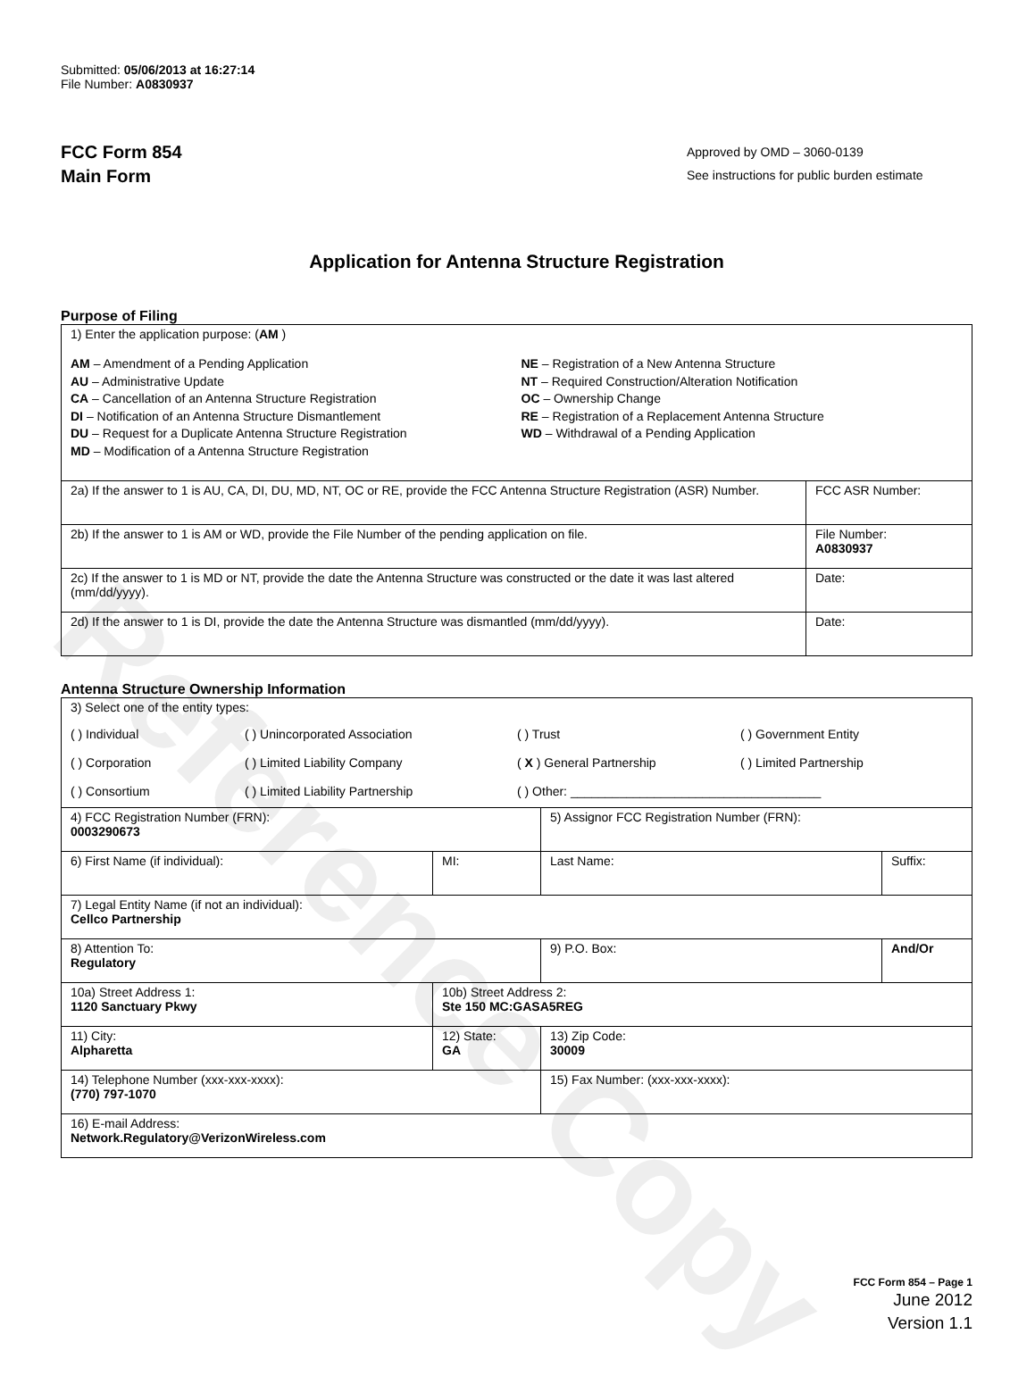Reference Copy
Submitted: 05/06/2013 at 16:27:14
File Number: A0830937
FCC Form 854
Main Form
Approved by OMD – 3060-0139
See instructions for public burden estimate
Application for Antenna Structure Registration
Purpose of Filing
| 1) Enter the application purpose: ( AM ) AM – Amendment of a Pending Application AU – Administrative Update CA – Cancellation of an Antenna Structure Registration DI – Notification of an Antenna Structure Dismantlement DU – Request for a Duplicate Antenna Structure Registration MD – Modification of a Antenna Structure Registration NE – Registration of a New Antenna Structure NT – Required Construction/Alteration Notification OC – Ownership Change RE – Registration of a Replacement Antenna Structure WD – Withdrawal of a Pending Application | |
| 2a) If the answer to 1 is AU, CA, DI, DU, MD, NT, OC or RE, provide the FCC Antenna Structure Registration (ASR) Number. | FCC ASR Number: |
| 2b) If the answer to 1 is AM or WD, provide the File Number of the pending application on file. | File Number: A0830937 |
| 2c) If the answer to 1 is MD or NT, provide the date the Antenna Structure was constructed or the date it was last altered (mm/dd/yyyy). | Date: |
| 2d) If the answer to 1 is DI, provide the date the Antenna Structure was dismantled (mm/dd/yyyy). | Date: |
Antenna Structure Ownership Information
| 3) Select one of the entity types: ( ) Individual ( ) Unincorporated Association ( ) Trust ( ) Government Entity ( ) Corporation ( ) Limited Liability Company ( X ) General Partnership ( ) Limited Partnership ( ) Consortium ( ) Limited Liability Partnership ( ) Other: ____________________________________ | | | |
| 4) FCC Registration Number (FRN): 0003290673 | | 5) Assignor FCC Registration Number (FRN): | |
| 6) First Name (if individual): | MI: | Last Name: | Suffix: |
| 7) Legal Entity Name (if not an individual): Cellco Partnership | | | |
| 8) Attention To: Regulatory | | 9) P.O. Box: | And/Or |
| 10a) Street Address 1: 1120 Sanctuary Pkwy | 10b) Street Address 2: Ste 150 MC:GASA5REG | | |
| 11) City: Alpharetta | 12) State: GA | 13) Zip Code: 30009 | |
| 14) Telephone Number (xxx-xxx-xxxx): (770) 797-1070 | | 15) Fax Number: (xxx-xxx-xxxx): | |
| 16) E-mail Address: Network.Regulatory@VerizonWireless.com | | | |
FCC Form 854 – Page 1
June 2012
Version 1.1